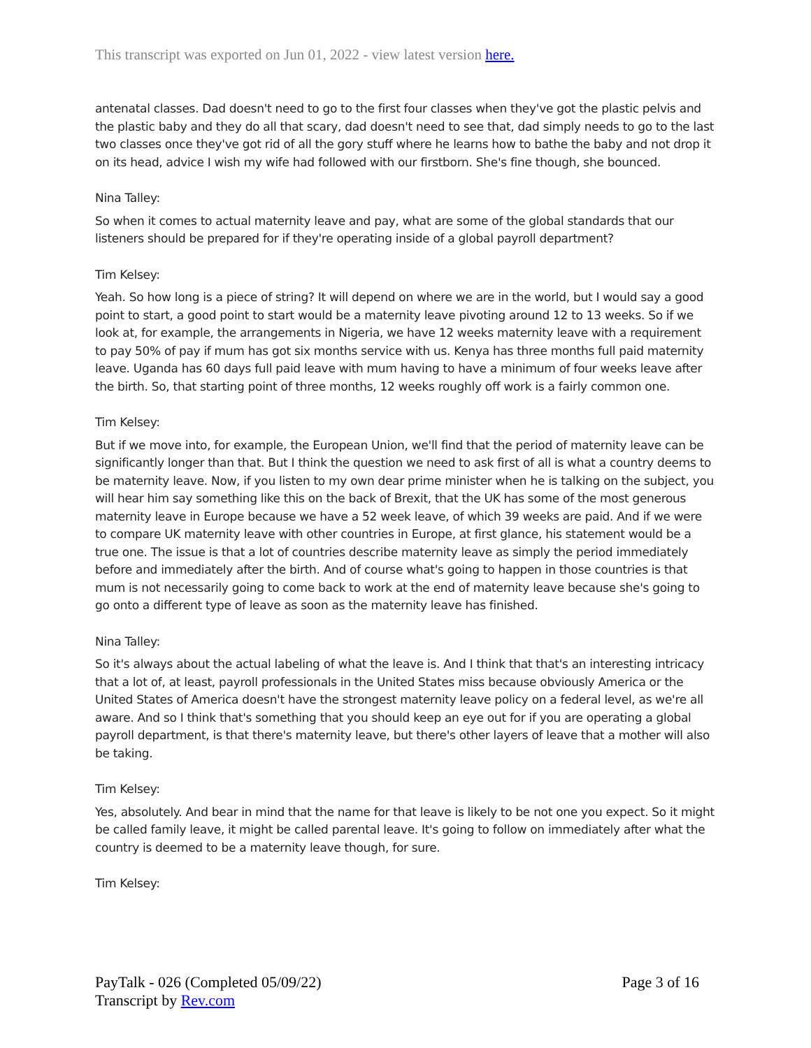This transcript was exported on Jun 01, 2022 - view latest version here.
antenatal classes. Dad doesn't need to go to the first four classes when they've got the plastic pelvis and the plastic baby and they do all that scary, dad doesn't need to see that, dad simply needs to go to the last two classes once they've got rid of all the gory stuff where he learns how to bathe the baby and not drop it on its head, advice I wish my wife had followed with our firstborn. She's fine though, she bounced.
Nina Talley:
So when it comes to actual maternity leave and pay, what are some of the global standards that our listeners should be prepared for if they're operating inside of a global payroll department?
Tim Kelsey:
Yeah. So how long is a piece of string? It will depend on where we are in the world, but I would say a good point to start, a good point to start would be a maternity leave pivoting around 12 to 13 weeks. So if we look at, for example, the arrangements in Nigeria, we have 12 weeks maternity leave with a requirement to pay 50% of pay if mum has got six months service with us. Kenya has three months full paid maternity leave. Uganda has 60 days full paid leave with mum having to have a minimum of four weeks leave after the birth. So, that starting point of three months, 12 weeks roughly off work is a fairly common one.
Tim Kelsey:
But if we move into, for example, the European Union, we'll find that the period of maternity leave can be significantly longer than that. But I think the question we need to ask first of all is what a country deems to be maternity leave. Now, if you listen to my own dear prime minister when he is talking on the subject, you will hear him say something like this on the back of Brexit, that the UK has some of the most generous maternity leave in Europe because we have a 52 week leave, of which 39 weeks are paid. And if we were to compare UK maternity leave with other countries in Europe, at first glance, his statement would be a true one. The issue is that a lot of countries describe maternity leave as simply the period immediately before and immediately after the birth. And of course what's going to happen in those countries is that mum is not necessarily going to come back to work at the end of maternity leave because she's going to go onto a different type of leave as soon as the maternity leave has finished.
Nina Talley:
So it's always about the actual labeling of what the leave is. And I think that that's an interesting intricacy that a lot of, at least, payroll professionals in the United States miss because obviously America or the United States of America doesn't have the strongest maternity leave policy on a federal level, as we're all aware. And so I think that's something that you should keep an eye out for if you are operating a global payroll department, is that there's maternity leave, but there's other layers of leave that a mother will also be taking.
Tim Kelsey:
Yes, absolutely. And bear in mind that the name for that leave is likely to be not one you expect. So it might be called family leave, it might be called parental leave. It's going to follow on immediately after what the country is deemed to be a maternity leave though, for sure.
Tim Kelsey:
PayTalk - 026 (Completed 05/09/22)
Transcript by Rev.com
Page 3 of 16